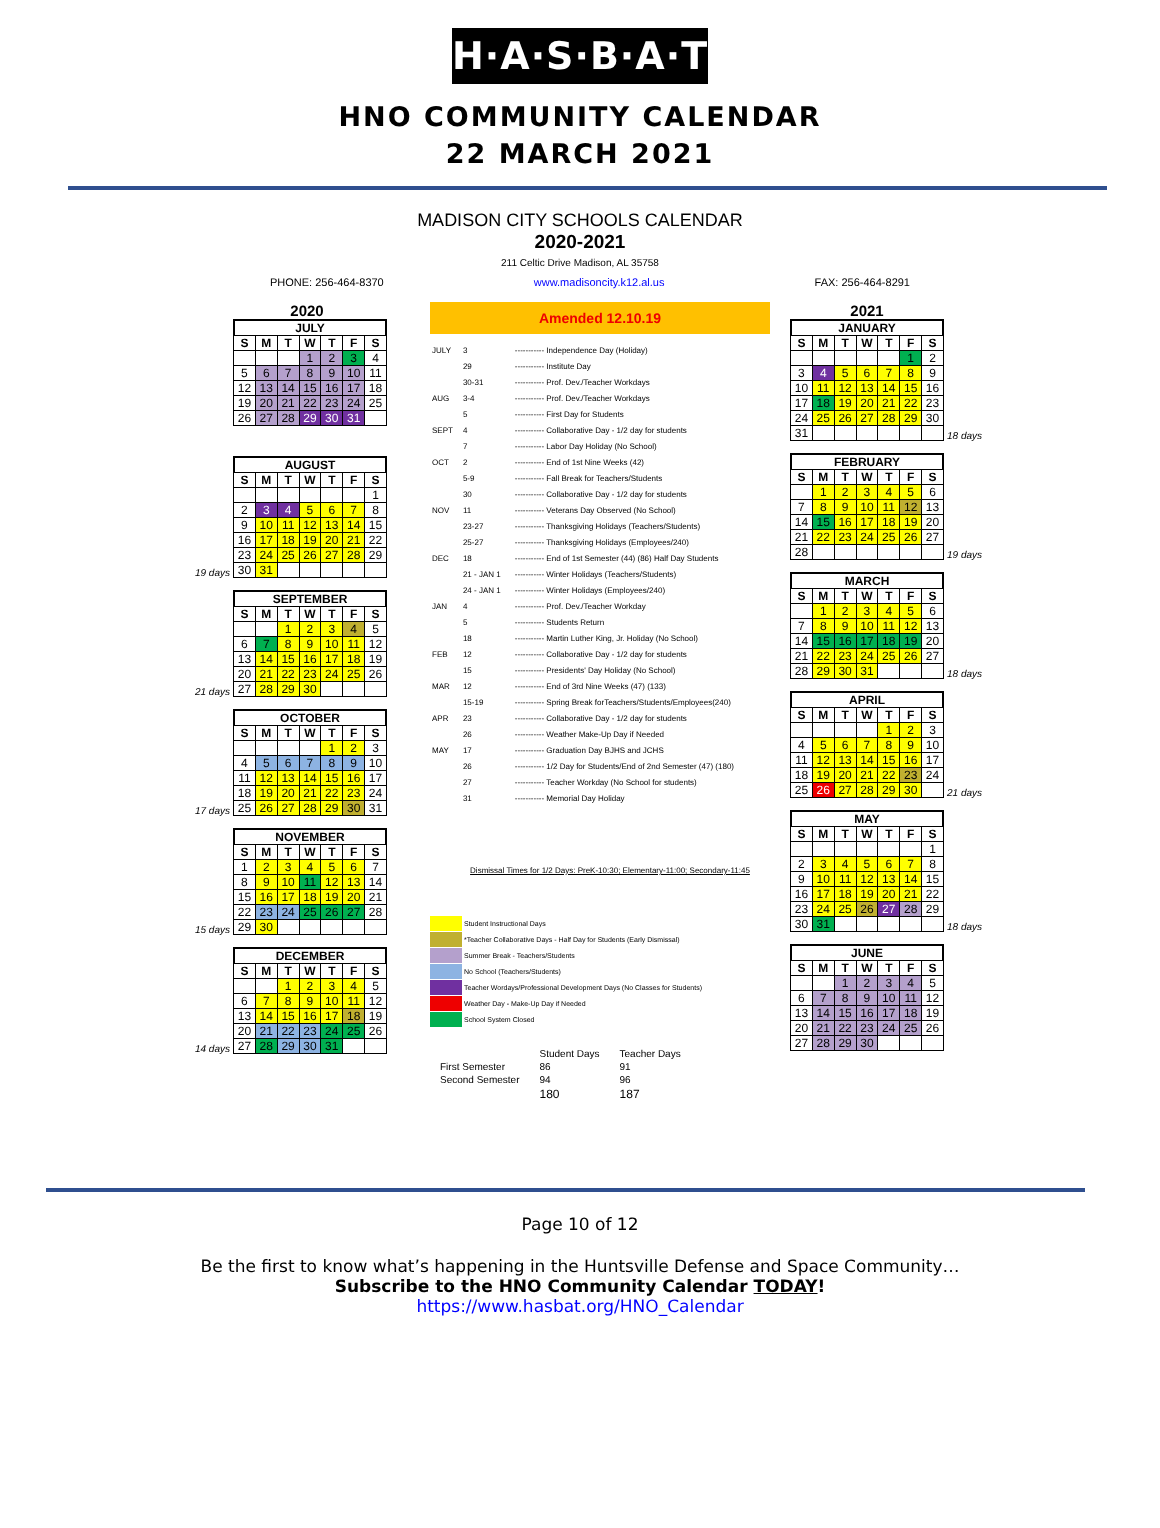H·A·S·B·A·T
HNO COMMUNITY CALENDAR
22 MARCH 2021
MADISON CITY SCHOOLS CALENDAR
2020-2021
211 Celtic Drive Madison, AL 35758
PHONE: 256-464-8370 www.madisoncity.k12.al.us FAX: 256-464-8291
2020
JULY
| S | M | T | W | T | F | S |
| --- | --- | --- | --- | --- | --- | --- |
| | | | 1 | 2 | 3 | 4 |
| 5 | 6 | 7 | 8 | 9 | 10 | 11 |
| 12 | 13 | 14 | 15 | 16 | 17 | 18 |
| 19 | 20 | 21 | 22 | 23 | 24 | 25 |
| 26 | 27 | 28 | 29 | 30 | 31 | |
19 days
AUGUST
| S | M | T | W | T | F | S |
| --- | --- | --- | --- | --- | --- | --- |
| | | | | | | 1 |
| 2 | 3 | 4 | 5 | 6 | 7 | 8 |
| 9 | 10 | 11 | 12 | 13 | 14 | 15 |
| 16 | 17 | 18 | 19 | 20 | 21 | 22 |
| 23 | 24 | 25 | 26 | 27 | 28 | 29 |
| 30 | 31 | | | | | |
21 days
SEPTEMBER
| S | M | T | W | T | F | S |
| --- | --- | --- | --- | --- | --- | --- |
| | | 1 | 2 | 3 | 4 | 5 |
| 6 | 7 | 8 | 9 | 10 | 11 | 12 |
| 13 | 14 | 15 | 16 | 17 | 18 | 19 |
| 20 | 21 | 22 | 23 | 24 | 25 | 26 |
| 27 | 28 | 29 | 30 | | | |
17 days
OCTOBER
| S | M | T | W | T | F | S |
| --- | --- | --- | --- | --- | --- | --- |
| | | | | 1 | 2 | 3 |
| 4 | 5 | 6 | 7 | 8 | 9 | 10 |
| 11 | 12 | 13 | 14 | 15 | 16 | 17 |
| 18 | 19 | 20 | 21 | 22 | 23 | 24 |
| 25 | 26 | 27 | 28 | 29 | 30 | 31 |
15 days
NOVEMBER
| S | M | T | W | T | F | S |
| --- | --- | --- | --- | --- | --- | --- |
| 1 | 2 | 3 | 4 | 5 | 6 | 7 |
| 8 | 9 | 10 | 11 | 12 | 13 | 14 |
| 15 | 16 | 17 | 18 | 19 | 20 | 21 |
| 22 | 23 | 24 | 25 | 26 | 27 | 28 |
| 29 | 30 | | | | | |
14 days
DECEMBER
| S | M | T | W | T | F | S |
| --- | --- | --- | --- | --- | --- | --- |
| | | 1 | 2 | 3 | 4 | 5 |
| 6 | 7 | 8 | 9 | 10 | 11 | 12 |
| 13 | 14 | 15 | 16 | 17 | 18 | 19 |
| 20 | 21 | 22 | 23 | 24 | 25 | 26 |
| 27 | 28 | 29 | 30 | 31 | | |
Amended 12.10.19
| JULY | 3 | ----------- Independence Day (Holiday) |
| | 29 | ----------- Institute Day |
| | 30-31 | ----------- Prof. Dev./Teacher Workdays |
| AUG | 3-4 | ----------- Prof. Dev./Teacher Workdays |
| | 5 | ----------- First Day for Students |
| SEPT | 4 | ----------- Collaborative Day - 1/2 day for students |
| | 7 | ----------- Labor Day Holiday (No School) |
| OCT | 2 | ----------- End of 1st Nine Weeks (42) |
| | 5-9 | ----------- Fall Break for Teachers/Students |
| | 30 | ----------- Collaborative Day - 1/2 day for students |
| NOV | 11 | ----------- Veterans Day Observed (No School) |
| | 23-27 | ----------- Thanksgiving Holidays (Teachers/Students) |
| | 25-27 | ----------- Thanksgiving Holidays (Employees/240) |
| DEC | 18 | ----------- End of 1st Semester (44) (86) Half Day Students |
| | 21 - JAN 1 | ----------- Winter Holidays (Teachers/Students) |
| | 24 - JAN 1 | ----------- Winter Holidays (Employees/240) |
| JAN | 4 | ----------- Prof. Dev./Teacher Workday |
| | 5 | ----------- Students Return |
| | 18 | ----------- Martin Luther King, Jr. Holiday (No School) |
| FEB | 12 | ----------- Collaborative Day - 1/2 day for students |
| | 15 | ----------- Presidents' Day Holiday (No School) |
| MAR | 12 | ----------- End of 3rd Nine Weeks (47) (133) |
| | 15-19 | ----------- Spring Break forTeachers/Students/Employees(240) |
| APR | 23 | ----------- Collaborative Day - 1/2 day for students |
| | 26 | ----------- Weather Make-Up Day if Needed |
| MAY | 17 | ----------- Graduation Day BJHS and JCHS |
| | 26 | ----------- 1/2 Day for Students/End of 2nd Semester (47) (180) |
| | 27 | ----------- Teacher Workday (No School for students) |
| | 31 | ----------- Memorial Day Holiday |
Dismissal Times for 1/2 Days: PreK-10:30; Elementary-11:00; Secondary-11:45
Student Instructional Days
*Teacher Collaborative Days - Half Day for Students (Early Dismissal)
Summer Break - Teachers/Students
No School (Teachers/Students)
Teacher Wordays/Professional Development Days (No Classes for Students)
Weather Day - Make-Up Day if Needed
School System Closed
| | Student Days | Teacher Days |
| First Semester | 86 | 91 |
| Second Semester | 94 | 96 |
| | 180 | 187 |
2021
JANUARY
| S | M | T | W | T | F | S |
| --- | --- | --- | --- | --- | --- | --- |
| | | | | | 1 | 2 |
| 3 | 4 | 5 | 6 | 7 | 8 | 9 |
| 10 | 11 | 12 | 13 | 14 | 15 | 16 |
| 17 | 18 | 19 | 20 | 21 | 22 | 23 |
| 24 | 25 | 26 | 27 | 28 | 29 | 30 |
| 31 | | | | | | |
18 days
FEBRUARY
| S | M | T | W | T | F | S |
| --- | --- | --- | --- | --- | --- | --- |
| | 1 | 2 | 3 | 4 | 5 | 6 |
| 7 | 8 | 9 | 10 | 11 | 12 | 13 |
| 14 | 15 | 16 | 17 | 18 | 19 | 20 |
| 21 | 22 | 23 | 24 | 25 | 26 | 27 |
| 28 | | | | | | |
19 days
MARCH
| S | M | T | W | T | F | S |
| --- | --- | --- | --- | --- | --- | --- |
| | 1 | 2 | 3 | 4 | 5 | 6 |
| 7 | 8 | 9 | 10 | 11 | 12 | 13 |
| 14 | 15 | 16 | 17 | 18 | 19 | 20 |
| 21 | 22 | 23 | 24 | 25 | 26 | 27 |
| 28 | 29 | 30 | 31 | | | |
18 days
APRIL
| S | M | T | W | T | F | S |
| --- | --- | --- | --- | --- | --- | --- |
| | | | | 1 | 2 | 3 |
| 4 | 5 | 6 | 7 | 8 | 9 | 10 |
| 11 | 12 | 13 | 14 | 15 | 16 | 17 |
| 18 | 19 | 20 | 21 | 22 | 23 | 24 |
| 25 | 26 | 27 | 28 | 29 | 30 | |
21 days
MAY
| S | M | T | W | T | F | S |
| --- | --- | --- | --- | --- | --- | --- |
| | | | | | | 1 |
| 2 | 3 | 4 | 5 | 6 | 7 | 8 |
| 9 | 10 | 11 | 12 | 13 | 14 | 15 |
| 16 | 17 | 18 | 19 | 20 | 21 | 22 |
| 23 | 24 | 25 | 26 | 27 | 28 | 29 |
| 30 | 31 | | | | | |
18 days
JUNE
| S | M | T | W | T | F | S |
| --- | --- | --- | --- | --- | --- | --- |
| | | 1 | 2 | 3 | 4 | 5 |
| 6 | 7 | 8 | 9 | 10 | 11 | 12 |
| 13 | 14 | 15 | 16 | 17 | 18 | 19 |
| 20 | 21 | 22 | 23 | 24 | 25 | 26 |
| 27 | 28 | 29 | 30 | | | |
Page 10 of 12
Be the first to know what’s happening in the Huntsville Defense and Space Community…
Subscribe to the HNO Community Calendar TODAY!
https://www.hasbat.org/HNO_Calendar